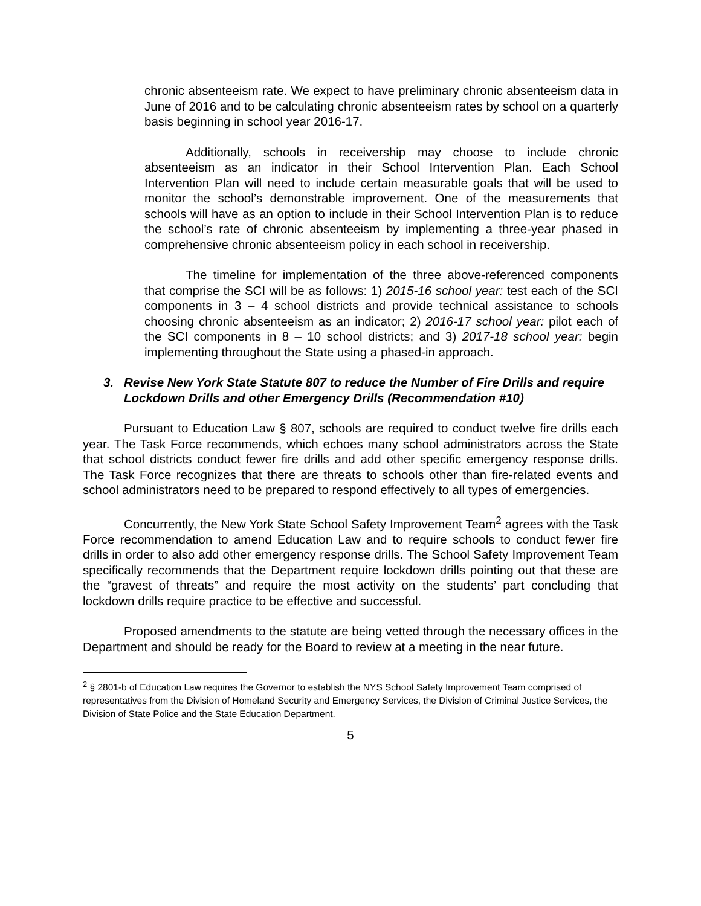chronic absenteeism rate. We expect to have preliminary chronic absenteeism data in June of 2016 and to be calculating chronic absenteeism rates by school on a quarterly basis beginning in school year 2016-17.
Additionally, schools in receivership may choose to include chronic absenteeism as an indicator in their School Intervention Plan. Each School Intervention Plan will need to include certain measurable goals that will be used to monitor the school’s demonstrable improvement. One of the measurements that schools will have as an option to include in their School Intervention Plan is to reduce the school’s rate of chronic absenteeism by implementing a three-year phased in comprehensive chronic absenteeism policy in each school in receivership.
The timeline for implementation of the three above-referenced components that comprise the SCI will be as follows: 1) 2015-16 school year: test each of the SCI components in 3 – 4 school districts and provide technical assistance to schools choosing chronic absenteeism as an indicator; 2) 2016-17 school year: pilot each of the SCI components in 8 – 10 school districts; and 3) 2017-18 school year: begin implementing throughout the State using a phased-in approach.
3. Revise New York State Statute 807 to reduce the Number of Fire Drills and require Lockdown Drills and other Emergency Drills (Recommendation #10)
Pursuant to Education Law § 807, schools are required to conduct twelve fire drills each year. The Task Force recommends, which echoes many school administrators across the State that school districts conduct fewer fire drills and add other specific emergency response drills. The Task Force recognizes that there are threats to schools other than fire-related events and school administrators need to be prepared to respond effectively to all types of emergencies.
Concurrently, the New York State School Safety Improvement Team<sup>2</sup> agrees with the Task Force recommendation to amend Education Law and to require schools to conduct fewer fire drills in order to also add other emergency response drills. The School Safety Improvement Team specifically recommends that the Department require lockdown drills pointing out that these are the “gravest of threats” and require the most activity on the students’ part concluding that lockdown drills require practice to be effective and successful.
Proposed amendments to the statute are being vetted through the necessary offices in the Department and should be ready for the Board to review at a meeting in the near future.
<sup>2</sup> § 2801-b of Education Law requires the Governor to establish the NYS School Safety Improvement Team comprised of representatives from the Division of Homeland Security and Emergency Services, the Division of Criminal Justice Services, the Division of State Police and the State Education Department.
5